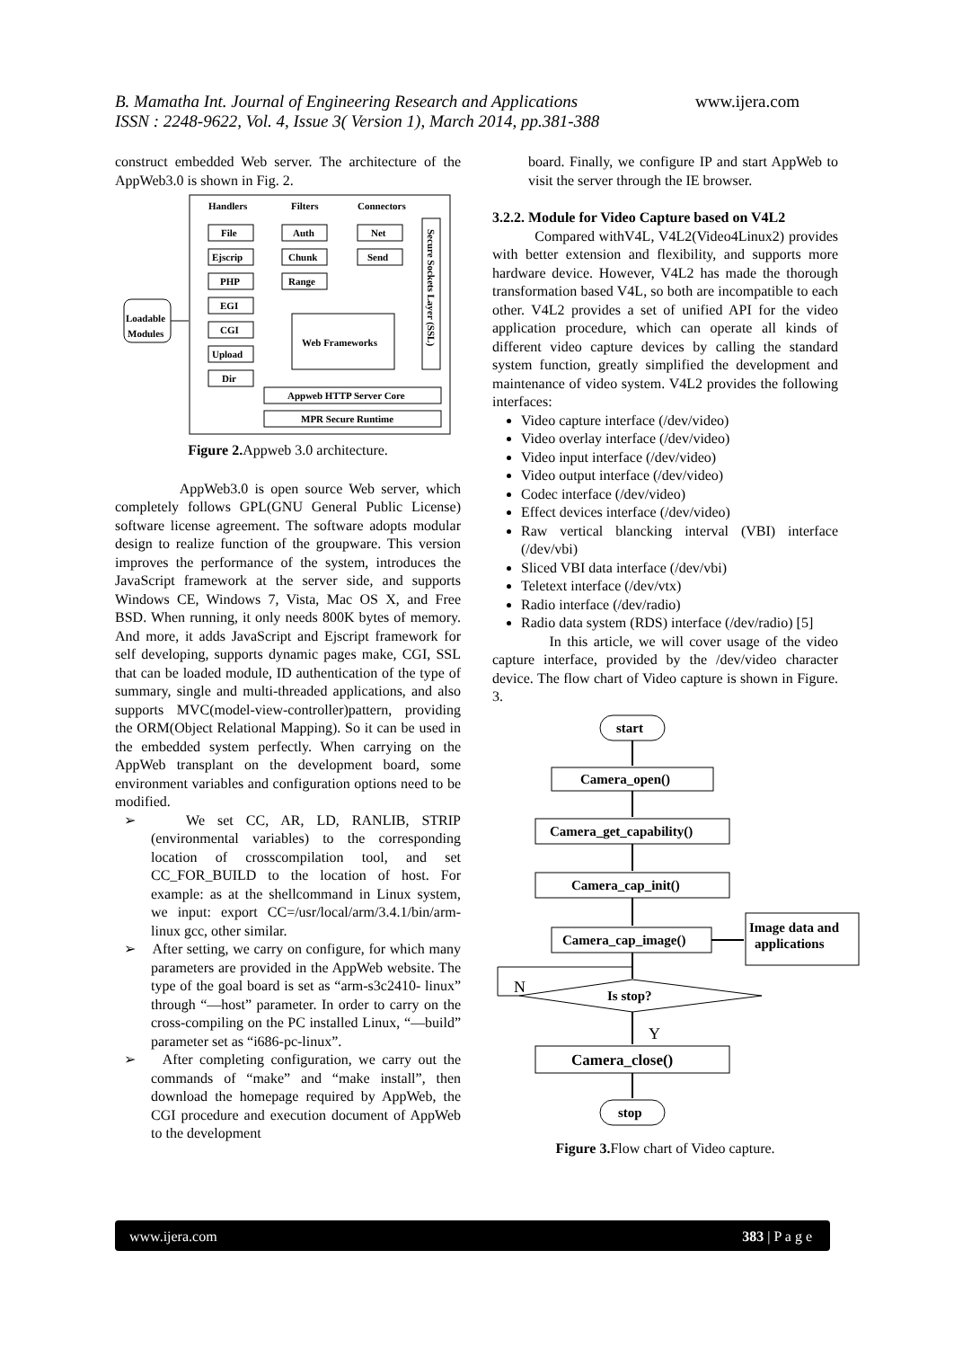B. Mamatha Int. Journal of Engineering Research and Applications www.ijera.com
ISSN : 2248-9622, Vol. 4, Issue 3( Version 1), March 2014, pp.381-388
construct embedded Web server. The architecture of the AppWeb3.0 is shown in Fig. 2.
Handlers
Filters
Connectors
File
Ejscrip
PHP
EGI
CGI
Upload
Dir
Auth
Chunk
Range
Net
Send
Web Frameworks
Secure Sockets Layer (SSL)
Appweb HTTP Server Core
MPR Secure Runtime
Loadable
Modules
Figure 2. Appweb 3.0 architecture.
AppWeb3.0 is open source Web server, which completely follows GPL(GNU General Public License) software license agreement. The software adopts modular design to realize function of the groupware. This version improves the performance of the system, introduces the JavaScript framework at the server side, and supports Windows CE, Windows 7, Vista, Mac OS X, and Free BSD. When running, it only needs 800K bytes of memory. And more, it adds JavaScript and Ejscript framework for self developing, supports dynamic pages make, CGI, SSL that can be loaded module, ID authentication of the type of summary, single and multi-threaded applications, and also supports MVC(model-view-controller)pattern, providing the ORM(Object Relational Mapping). So it can be used in the embedded system perfectly. When carrying on the AppWeb transplant on the development board, some environment variables and configuration options need to be modified.
➢ We set CC, AR, LD, RANLIB, STRIP (environmental variables) to the corresponding location of crosscompilation tool, and set CC_FOR_BUILD to the location of host. For example: as at the shellcommand in Linux system, we input: export CC=/usr/local/arm/3.4.1/bin/arm-linux gcc, other similar.
➢ After setting, we carry on configure, for which many parameters are provided in the AppWeb website. The type of the goal board is set as “arm-s3c2410- linux” through “—host” parameter. In order to carry on the cross-compiling on the PC installed Linux, “—build” parameter set as “i686-pc-linux”.
➢ After completing configuration, we carry out the commands of “make” and “make install”, then download the homepage required by AppWeb, the CGI procedure and execution document of AppWeb to the development
board. Finally, we configure IP and start AppWeb to visit the server through the IE browser.
3.2.2. Module for Video Capture based on V4L2
Compared withV4L, V4L2(Video4Linux2) provides with better extension and flexibility, and supports more hardware device. However, V4L2 has made the thorough transformation based V4L, so both are incompatible to each other. V4L2 provides a set of unified API for the video application procedure, which can operate all kinds of different video capture devices by calling the standard system function, greatly simplified the development and maintenance of video system. V4L2 provides the following interfaces:
Video capture interface (/dev/video)
Video overlay interface (/dev/video)
Video input interface (/dev/video)
Video output interface (/dev/video)
Codec interface (/dev/video)
Effect devices interface (/dev/video)
Raw vertical blancking interval (VBI) interface (/dev/vbi)
Sliced VBI data interface (/dev/vbi)
Teletext interface (/dev/vtx)
Radio interface (/dev/radio)
Radio data system (RDS) interface (/dev/radio) [5]
In this article, we will cover usage of the video capture interface, provided by the /dev/video character device. The flow chart of Video capture is shown in Figure. 3.
start
Camera_open()
Camera_get_capability()
Camera_cap_init()
Camera_cap_image()
Image data and
applications
N
Is stop?
Y
Camera_close()
stop
Figure 3. Flow chart of Video capture.
www.ijera.com 383 | P a g e